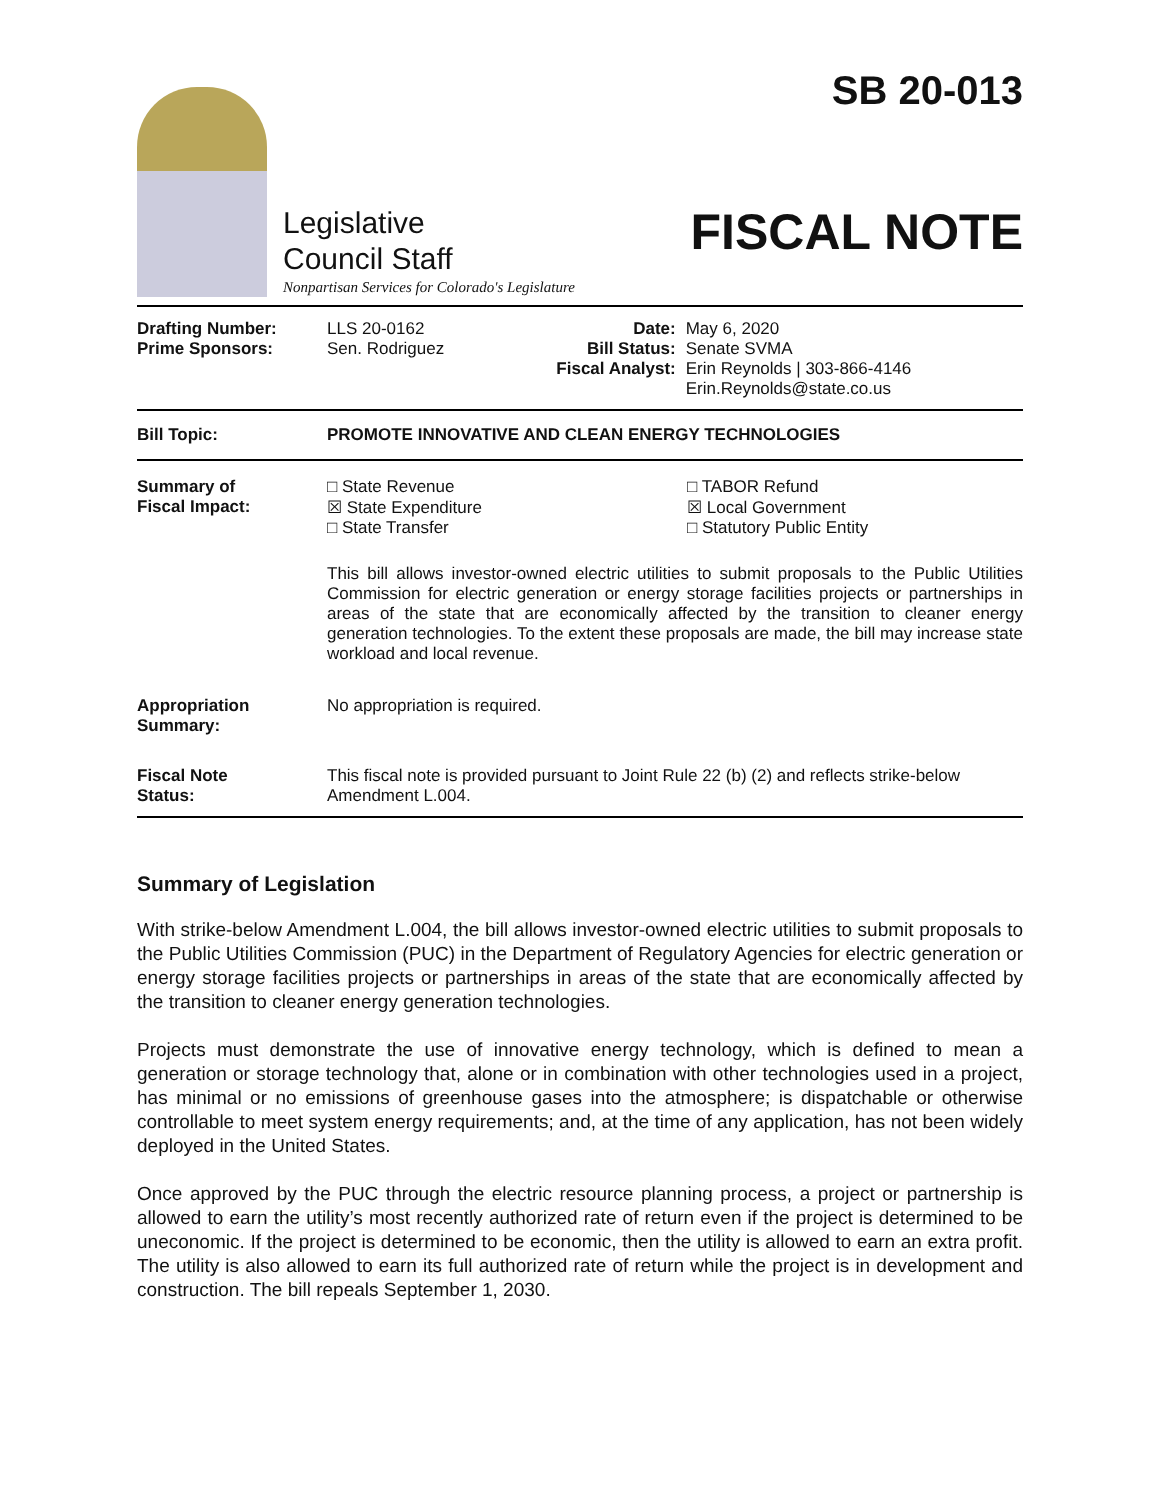Legislative
Council Staff
Nonpartisan Services for Colorado's Legislature
SB 20-013
FISCAL NOTE
| Drafting Number: Prime Sponsors: | LLS 20-0162 Sen. Rodriguez | Date: Bill Status: Fiscal Analyst: | May 6, 2020 Senate SVMA Erin Reynolds / 303-866-4146 Erin.Reynolds@state.co.us |
| Bill Topic: | PROMOTE INNOVATIVE AND CLEAN ENERGY TECHNOLOGIES |
| Summary of Fiscal Impact: | □ State Revenue ☒ State Expenditure □ State Transfer □ TABOR Refund ☒ Local Government □ Statutory Public Entity This bill allows investor-owned electric utilities to submit proposals to the Public Utilities Commission for electric generation or energy storage facilities projects or partnerships in areas of the state that are economically affected by the transition to cleaner energy generation technologies. To the extent these proposals are made, the bill may increase state workload and local revenue. |
| Appropriation Summary: | No appropriation is required. |
| Fiscal Note Status: | This fiscal note is provided pursuant to Joint Rule 22 (b) (2) and reflects strike-below Amendment L.004. |
Summary of Legislation
With strike-below Amendment L.004, the bill allows investor-owned electric utilities to submit proposals to the Public Utilities Commission (PUC) in the Department of Regulatory Agencies for electric generation or energy storage facilities projects or partnerships in areas of the state that are economically affected by the transition to cleaner energy generation technologies.
Projects must demonstrate the use of innovative energy technology, which is defined to mean a generation or storage technology that, alone or in combination with other technologies used in a project, has minimal or no emissions of greenhouse gases into the atmosphere; is dispatchable or otherwise controllable to meet system energy requirements; and, at the time of any application, has not been widely deployed in the United States.
Once approved by the PUC through the electric resource planning process, a project or partnership is allowed to earn the utility’s most recently authorized rate of return even if the project is determined to be uneconomic. If the project is determined to be economic, then the utility is allowed to earn an extra profit. The utility is also allowed to earn its full authorized rate of return while the project is in development and construction. The bill repeals September 1, 2030.